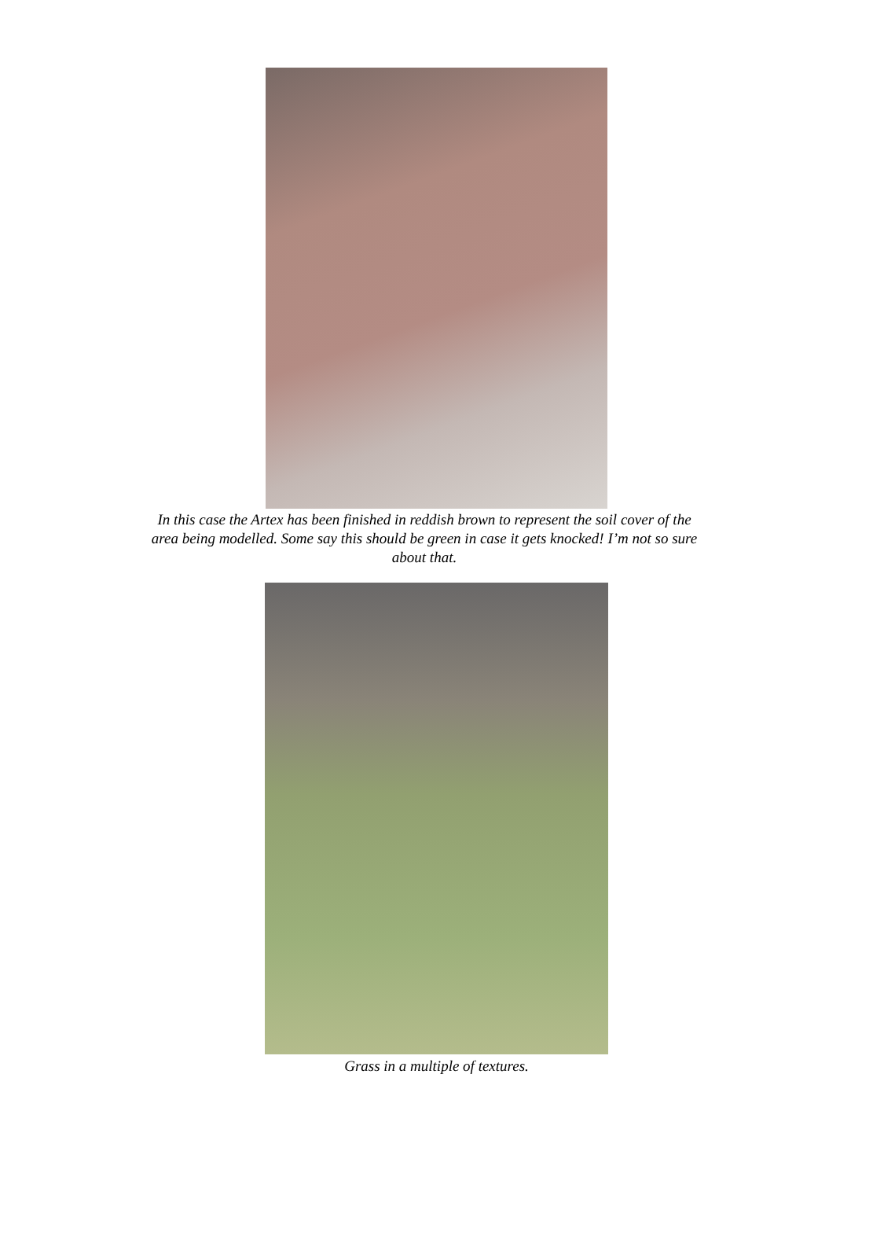In this case the Artex has been finished in reddish brown to represent the soil cover of the area being modelled. Some say this should be green in case it gets knocked! I’m not so sure about that.
Grass in a multiple of textures.